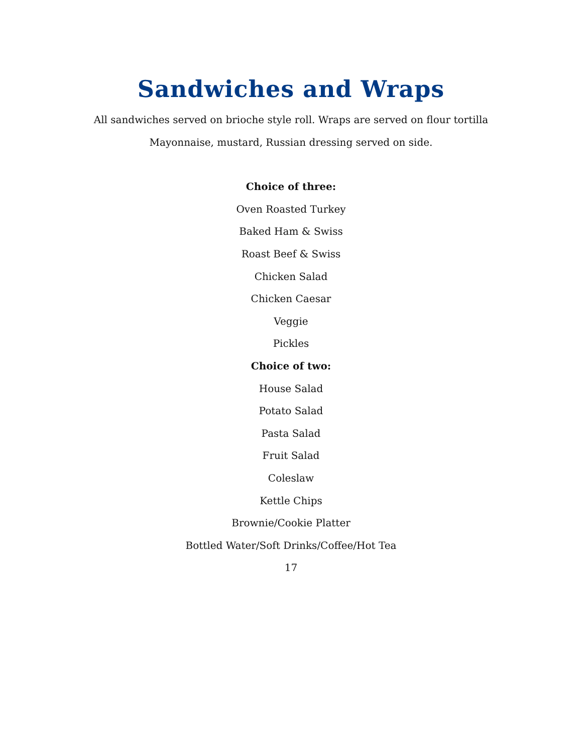Sandwiches and Wraps
All sandwiches served on brioche style roll. Wraps are served on flour tortilla
Mayonnaise, mustard, Russian dressing served on side.
Choice of three:
Oven Roasted Turkey
Baked Ham & Swiss
Roast Beef & Swiss
Chicken Salad
Chicken Caesar
Veggie
Pickles
Choice of two:
House Salad
Potato Salad
Pasta Salad
Fruit Salad
Coleslaw
Kettle Chips
Brownie/Cookie Platter
Bottled Water/Soft Drinks/Coffee/Hot Tea
17